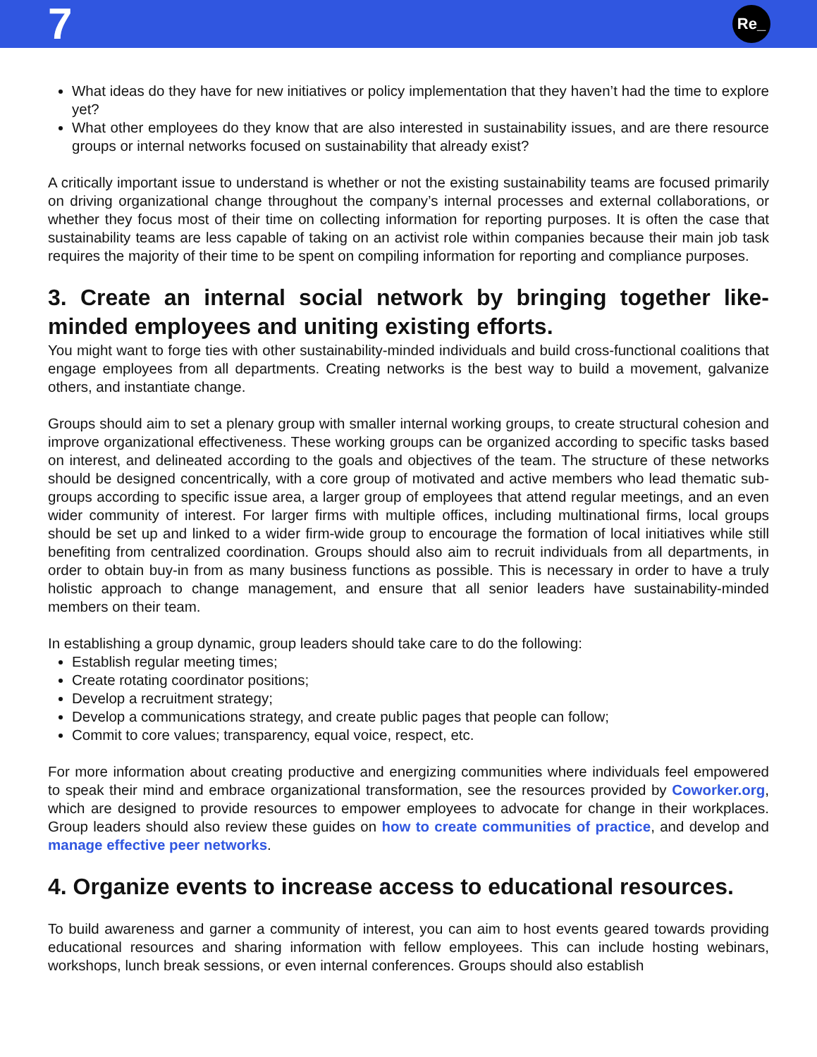7
Re_
What ideas do they have for new initiatives or policy implementation that they haven’t had the time to explore yet?
What other employees do they know that are also interested in sustainability issues, and are there resource groups or internal networks focused on sustainability that already exist?
A critically important issue to understand is whether or not the existing sustainability teams are focused primarily on driving organizational change throughout the company’s internal processes and external collaborations, or whether they focus most of their time on collecting information for reporting purposes. It is often the case that sustainability teams are less capable of taking on an activist role within companies because their main job task requires the majority of their time to be spent on compiling information for reporting and compliance purposes.
3. Create an internal social network by bringing together like-minded employees and uniting existing efforts.
You might want to forge ties with other sustainability-minded individuals and build cross-functional coalitions that engage employees from all departments. Creating networks is the best way to build a movement, galvanize others, and instantiate change.
Groups should aim to set a plenary group with smaller internal working groups, to create structural cohesion and improve organizational effectiveness. These working groups can be organized according to specific tasks based on interest, and delineated according to the goals and objectives of the team. The structure of these networks should be designed concentrically, with a core group of motivated and active members who lead thematic sub-groups according to specific issue area, a larger group of employees that attend regular meetings, and an even wider community of interest. For larger firms with multiple offices, including multinational firms, local groups should be set up and linked to a wider firm-wide group to encourage the formation of local initiatives while still benefiting from centralized coordination. Groups should also aim to recruit individuals from all departments, in order to obtain buy-in from as many business functions as possible. This is necessary in order to have a truly holistic approach to change management, and ensure that all senior leaders have sustainability-minded members on their team.
In establishing a group dynamic, group leaders should take care to do the following:
Establish regular meeting times;
Create rotating coordinator positions;
Develop a recruitment strategy;
Develop a communications strategy, and create public pages that people can follow;
Commit to core values; transparency, equal voice, respect, etc.
For more information about creating productive and energizing communities where individuals feel empowered to speak their mind and embrace organizational transformation, see the resources provided by Coworker.org, which are designed to provide resources to empower employees to advocate for change in their workplaces. Group leaders should also review these guides on how to create communities of practice, and develop and manage effective peer networks.
4. Organize events to increase access to educational resources.
To build awareness and garner a community of interest, you can aim to host events geared towards providing educational resources and sharing information with fellow employees. This can include hosting webinars, workshops, lunch break sessions, or even internal conferences. Groups should also establish